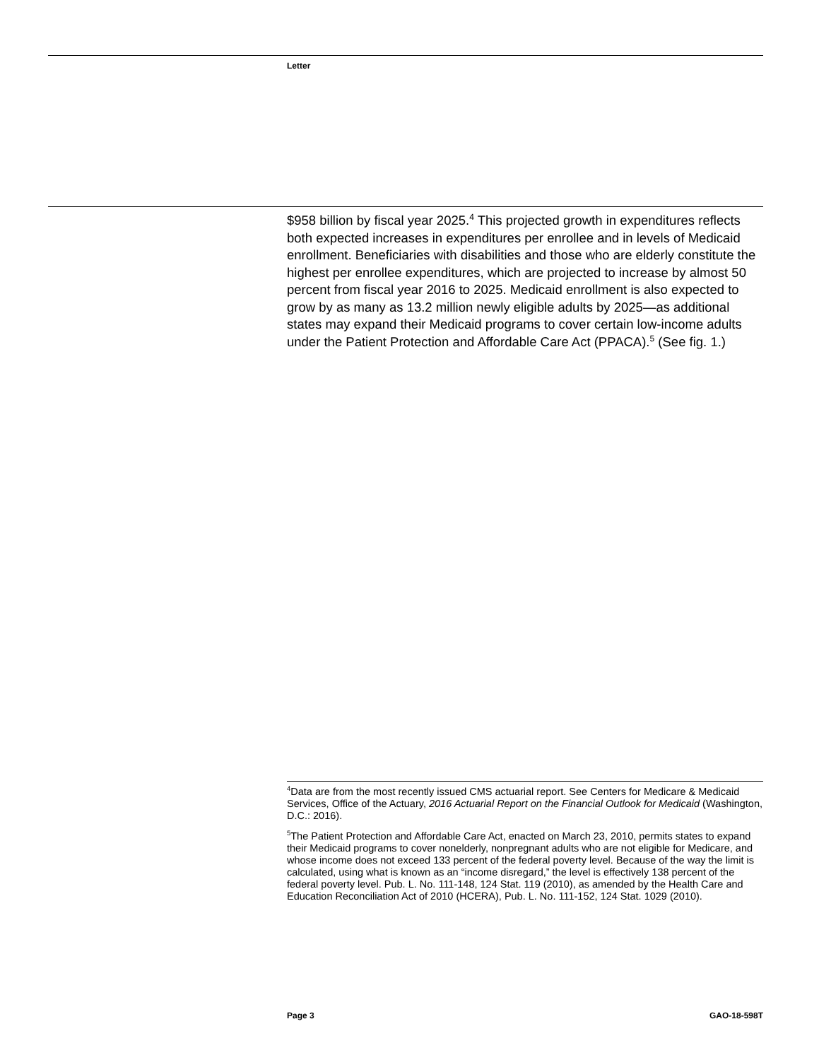Letter
$958 billion by fiscal year 2025.<sup>4</sup> This projected growth in expenditures reflects both expected increases in expenditures per enrollee and in levels of Medicaid enrollment. Beneficiaries with disabilities and those who are elderly constitute the highest per enrollee expenditures, which are projected to increase by almost 50 percent from fiscal year 2016 to 2025. Medicaid enrollment is also expected to grow by as many as 13.2 million newly eligible adults by 2025—as additional states may expand their Medicaid programs to cover certain low-income adults under the Patient Protection and Affordable Care Act (PPACA).<sup>5</sup> (See fig. 1.)
<sup>4</sup> Data are from the most recently issued CMS actuarial report. See Centers for Medicare & Medicaid Services, Office of the Actuary, 2016 Actuarial Report on the Financial Outlook for Medicaid (Washington, D.C.: 2016).
<sup>5</sup> The Patient Protection and Affordable Care Act, enacted on March 23, 2010, permits states to expand their Medicaid programs to cover nonelderly, nonpregnant adults who are not eligible for Medicare, and whose income does not exceed 133 percent of the federal poverty level. Because of the way the limit is calculated, using what is known as an “income disregard,” the level is effectively 138 percent of the federal poverty level. Pub. L. No. 111-148, 124 Stat. 119 (2010), as amended by the Health Care and Education Reconciliation Act of 2010 (HCERA), Pub. L. No. 111-152, 124 Stat. 1029 (2010).
Page 3 GAO-18-598T